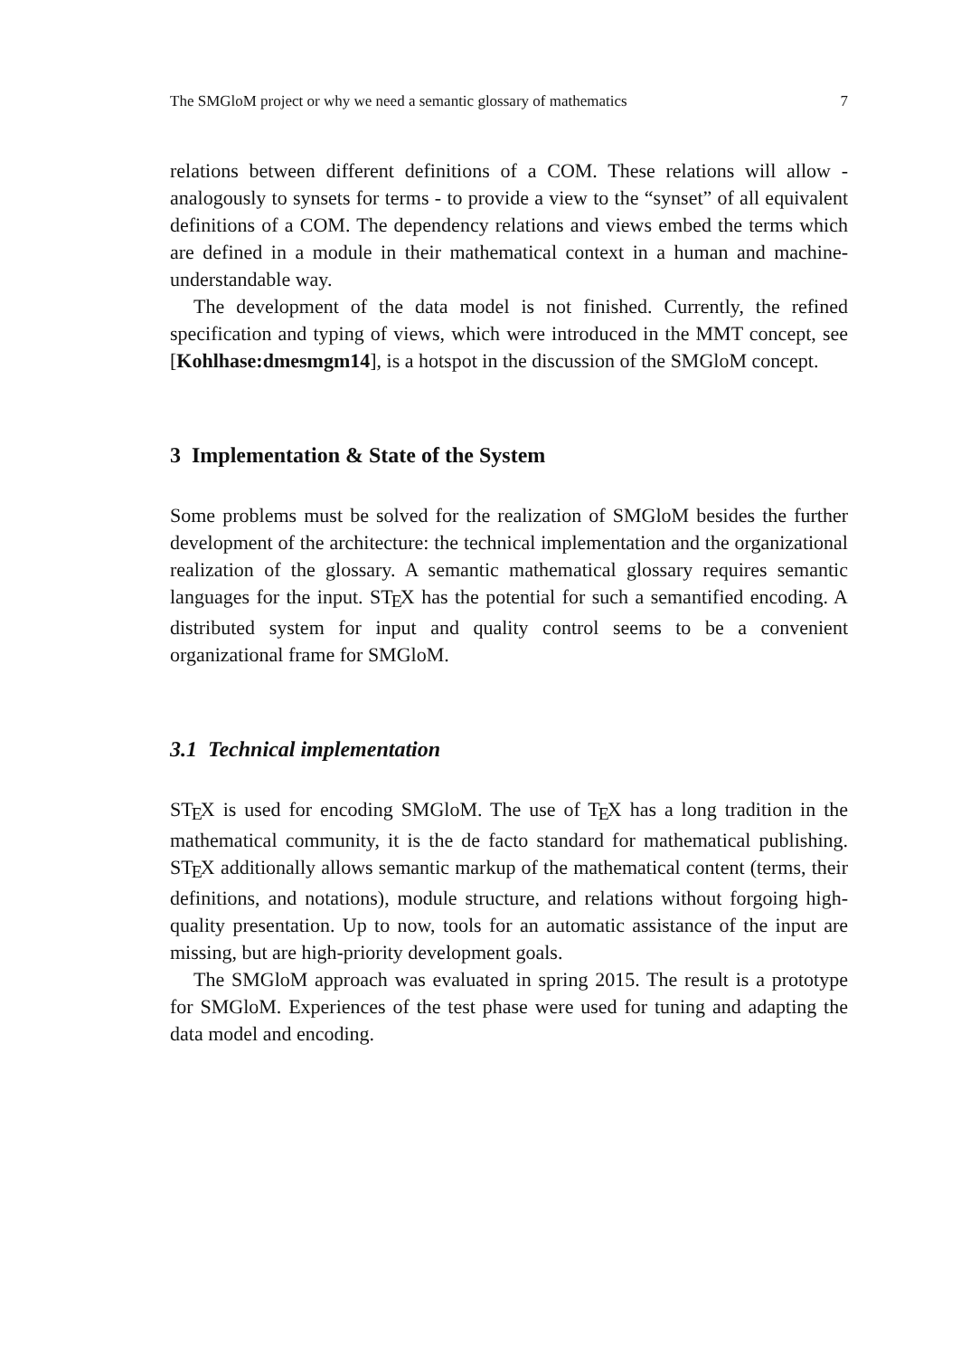The SMGloM project or why we need a semantic glossary of mathematics 7
relations between different definitions of a COM. These relations will allow - analogously to synsets for terms - to provide a view to the “synset” of all equivalent definitions of a COM. The dependency relations and views embed the terms which are defined in a module in their mathematical context in a human and machine-understandable way.
The development of the data model is not finished. Currently, the refined specification and typing of views, which were introduced in the MMT concept, see [Kohlhase:dmesmgm14], is a hotspot in the discussion of the SMGloM concept.
3 Implementation & State of the System
Some problems must be solved for the realization of SMGloM besides the further development of the architecture: the technical implementation and the organizational realization of the glossary. A semantic mathematical glossary requires semantic languages for the input. ST<sub>E</sub>X has the potential for such a semantified encoding. A distributed system for input and quality control seems to be a convenient organizational frame for SMGloM.
3.1 Technical implementation
ST<sub>E</sub>X is used for encoding SMGloM. The use of T<sub>E</sub>X has a long tradition in the mathematical community, it is the de facto standard for mathematical publishing. ST<sub>E</sub>X additionally allows semantic markup of the mathematical content (terms, their definitions, and notations), module structure, and relations without forgoing high-quality presentation. Up to now, tools for an automatic assistance of the input are missing, but are high-priority development goals.
The SMGloM approach was evaluated in spring 2015. The result is a prototype for SMGloM. Experiences of the test phase were used for tuning and adapting the data model and encoding.